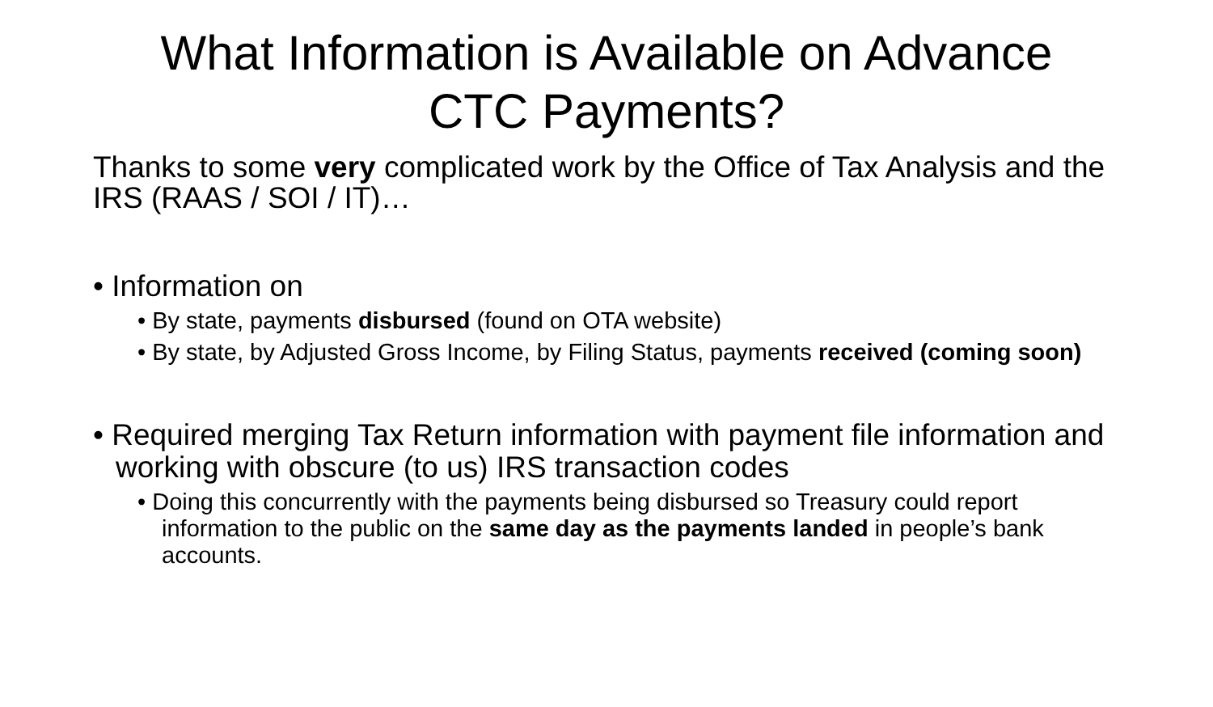What Information is Available on Advance
CTC Payments?
Thanks to some very complicated work by the Office of Tax Analysis and the IRS (RAAS / SOI / IT)…
• Information on
• By state, payments disbursed (found on OTA website)
• By state, by Adjusted Gross Income, by Filing Status, payments received (coming soon)
• Required merging Tax Return information with payment file information and working with obscure (to us) IRS transaction codes
• Doing this concurrently with the payments being disbursed so Treasury could report information to the public on the same day as the payments landed in people’s bank accounts.